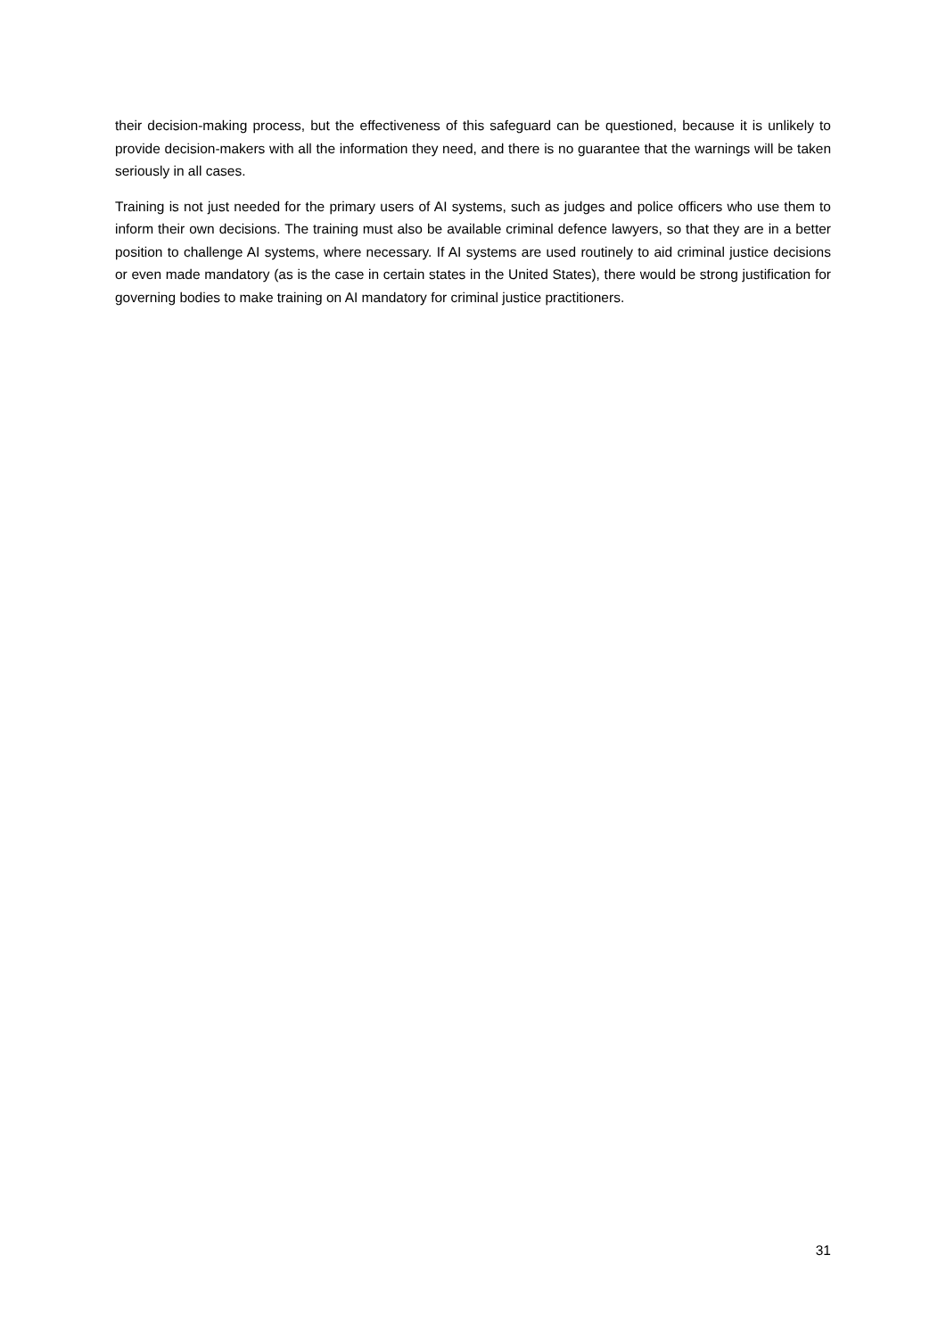their decision-making process, but the effectiveness of this safeguard can be questioned, because it is unlikely to provide decision-makers with all the information they need, and there is no guarantee that the warnings will be taken seriously in all cases.
Training is not just needed for the primary users of AI systems, such as judges and police officers who use them to inform their own decisions. The training must also be available criminal defence lawyers, so that they are in a better position to challenge AI systems, where necessary. If AI systems are used routinely to aid criminal justice decisions or even made mandatory (as is the case in certain states in the United States), there would be strong justification for governing bodies to make training on AI mandatory for criminal justice practitioners.
31